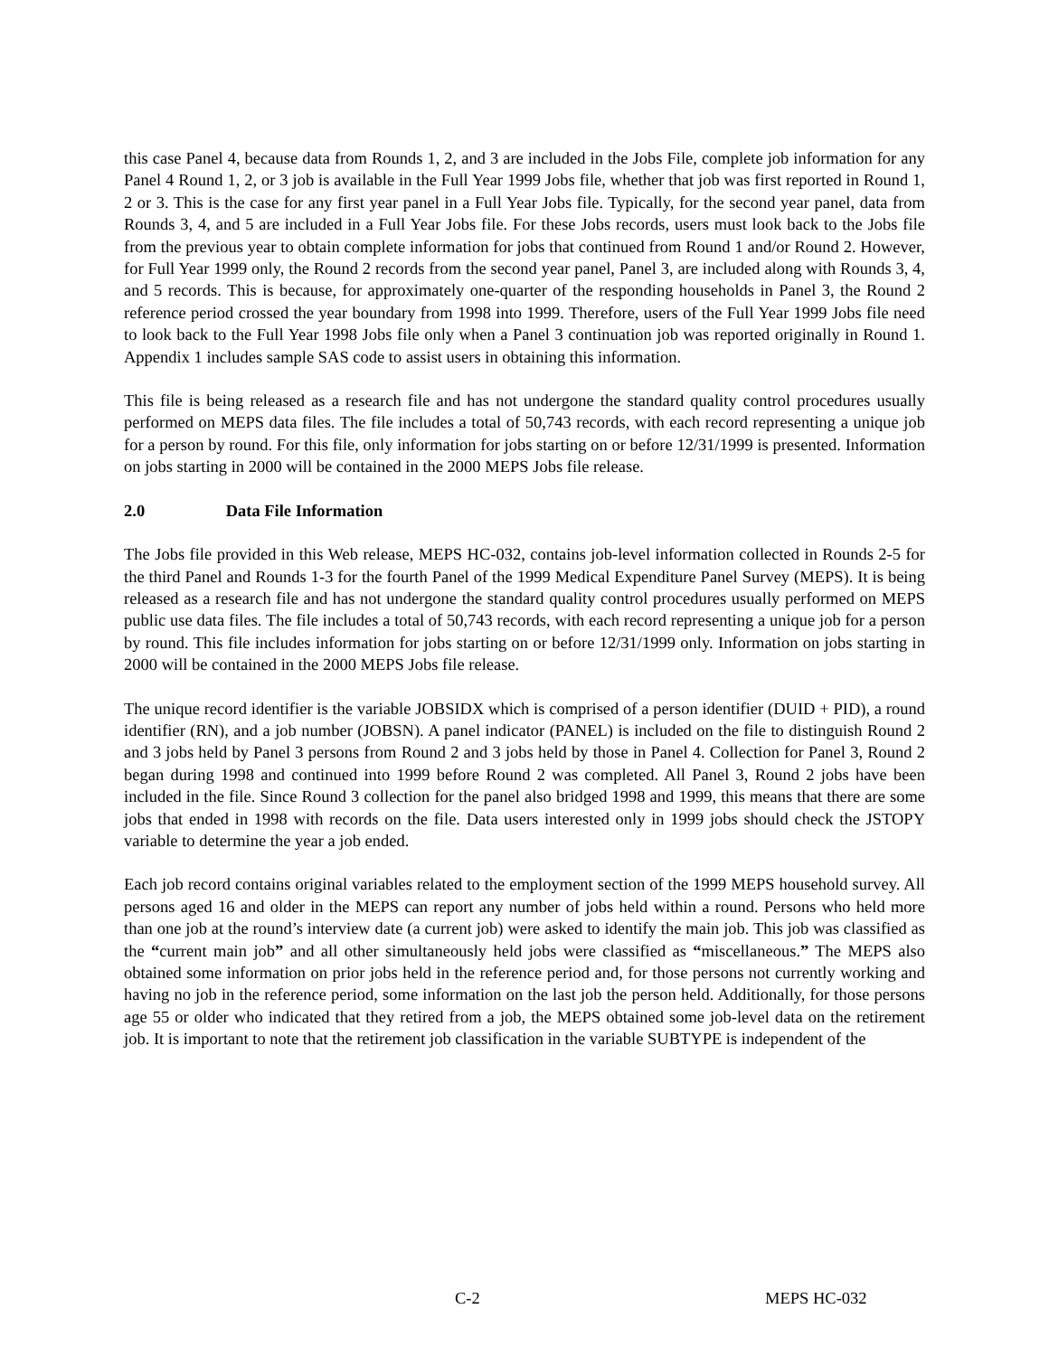this case Panel 4, because data from Rounds 1, 2, and 3 are included in the Jobs File, complete job information for any Panel 4 Round 1, 2, or 3 job is available in the Full Year 1999 Jobs file, whether that job was first reported in Round 1, 2 or 3. This is the case for any first year panel in a Full Year Jobs file. Typically, for the second year panel, data from Rounds 3, 4, and 5 are included in a Full Year Jobs file. For these Jobs records, users must look back to the Jobs file from the previous year to obtain complete information for jobs that continued from Round 1 and/or Round 2. However, for Full Year 1999 only, the Round 2 records from the second year panel, Panel 3, are included along with Rounds 3, 4, and 5 records. This is because, for approximately one-quarter of the responding households in Panel 3, the Round 2 reference period crossed the year boundary from 1998 into 1999. Therefore, users of the Full Year 1999 Jobs file need to look back to the Full Year 1998 Jobs file only when a Panel 3 continuation job was reported originally in Round 1. Appendix 1 includes sample SAS code to assist users in obtaining this information.
This file is being released as a research file and has not undergone the standard quality control procedures usually performed on MEPS data files. The file includes a total of 50,743 records, with each record representing a unique job for a person by round. For this file, only information for jobs starting on or before 12/31/1999 is presented. Information on jobs starting in 2000 will be contained in the 2000 MEPS Jobs file release.
2.0 Data File Information
The Jobs file provided in this Web release, MEPS HC-032, contains job-level information collected in Rounds 2-5 for the third Panel and Rounds 1-3 for the fourth Panel of the 1999 Medical Expenditure Panel Survey (MEPS). It is being released as a research file and has not undergone the standard quality control procedures usually performed on MEPS public use data files. The file includes a total of 50,743 records, with each record representing a unique job for a person by round. This file includes information for jobs starting on or before 12/31/1999 only. Information on jobs starting in 2000 will be contained in the 2000 MEPS Jobs file release.
The unique record identifier is the variable JOBSIDX which is comprised of a person identifier (DUID + PID), a round identifier (RN), and a job number (JOBSN). A panel indicator (PANEL) is included on the file to distinguish Round 2 and 3 jobs held by Panel 3 persons from Round 2 and 3 jobs held by those in Panel 4. Collection for Panel 3, Round 2 began during 1998 and continued into 1999 before Round 2 was completed. All Panel 3, Round 2 jobs have been included in the file. Since Round 3 collection for the panel also bridged 1998 and 1999, this means that there are some jobs that ended in 1998 with records on the file. Data users interested only in 1999 jobs should check the JSTOPY variable to determine the year a job ended.
Each job record contains original variables related to the employment section of the 1999 MEPS household survey. All persons aged 16 and older in the MEPS can report any number of jobs held within a round. Persons who held more than one job at the round’s interview date (a current job) were asked to identify the main job. This job was classified as the “current main job” and all other simultaneously held jobs were classified as “miscellaneous.” The MEPS also obtained some information on prior jobs held in the reference period and, for those persons not currently working and having no job in the reference period, some information on the last job the person held. Additionally, for those persons age 55 or older who indicated that they retired from a job, the MEPS obtained some job-level data on the retirement job. It is important to note that the retirement job classification in the variable SUBTYPE is independent of the
C-2 MEPS HC-032